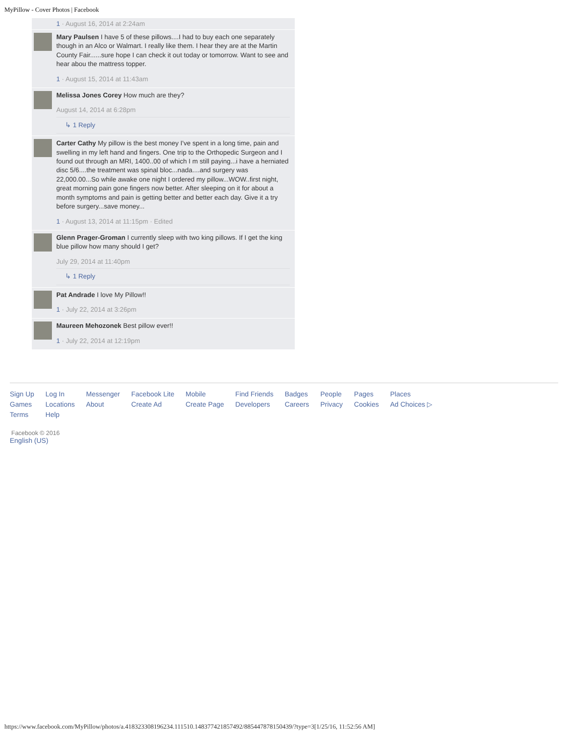MyPillow - Cover Photos | Facebook
1 · August 16, 2014 at 2:24am
Mary Paulsen I have 5 of these pillows....I had to buy each one separately though in an Alco or Walmart. I really like them. I hear they are at the Martin County Fair......sure hope I can check it out today or tomorrow. Want to see and hear abou the mattress topper.
1 · August 15, 2014 at 11:43am
Melissa Jones Corey How much are they?
August 14, 2014 at 6:28pm
↳ 1 Reply
Carter Cathy My pillow is the best money I've spent in a long time, pain and swelling in my left hand and fingers. One trip to the Orthopedic Surgeon and I found out through an MRI, 1400..00 of which I m still paying...i have a herniated disc 5/6....the treatment was spinal bloc...nada....and surgery was 22,000.00...So while awake one night I ordered my pillow...WOW..first night, great morning pain gone fingers now better. After sleeping on it for about a month symptoms and pain is getting better and better each day. Give it a try before surgery...save money...
1 · August 13, 2014 at 11:15pm · Edited
Glenn Prager-Groman I currently sleep with two king pillows. If I get the king blue pillow how many should I get?
July 29, 2014 at 11:40pm
↳ 1 Reply
Pat Andrade I love My Pillow!!
1 · July 22, 2014 at 3:26pm
Maureen Mehozonek Best pillow ever!!
1 · July 22, 2014 at 12:19pm
| Sign Up | Log In | Messenger | Facebook Lite | Mobile | Find Friends | Badges | People | Pages | Places |
| Games | Locations | About | Create Ad | Create Page | Developers | Careers | Privacy | Cookies | Ad Choices ▷ |
| Terms | Help | | | | | | | | |
Facebook © 2016
English (US)
https://www.facebook.com/MyPillow/photos/a.418323308196234.111510.148377421857492/885447878150439/?type=3[1/25/16, 11:52:56 AM]